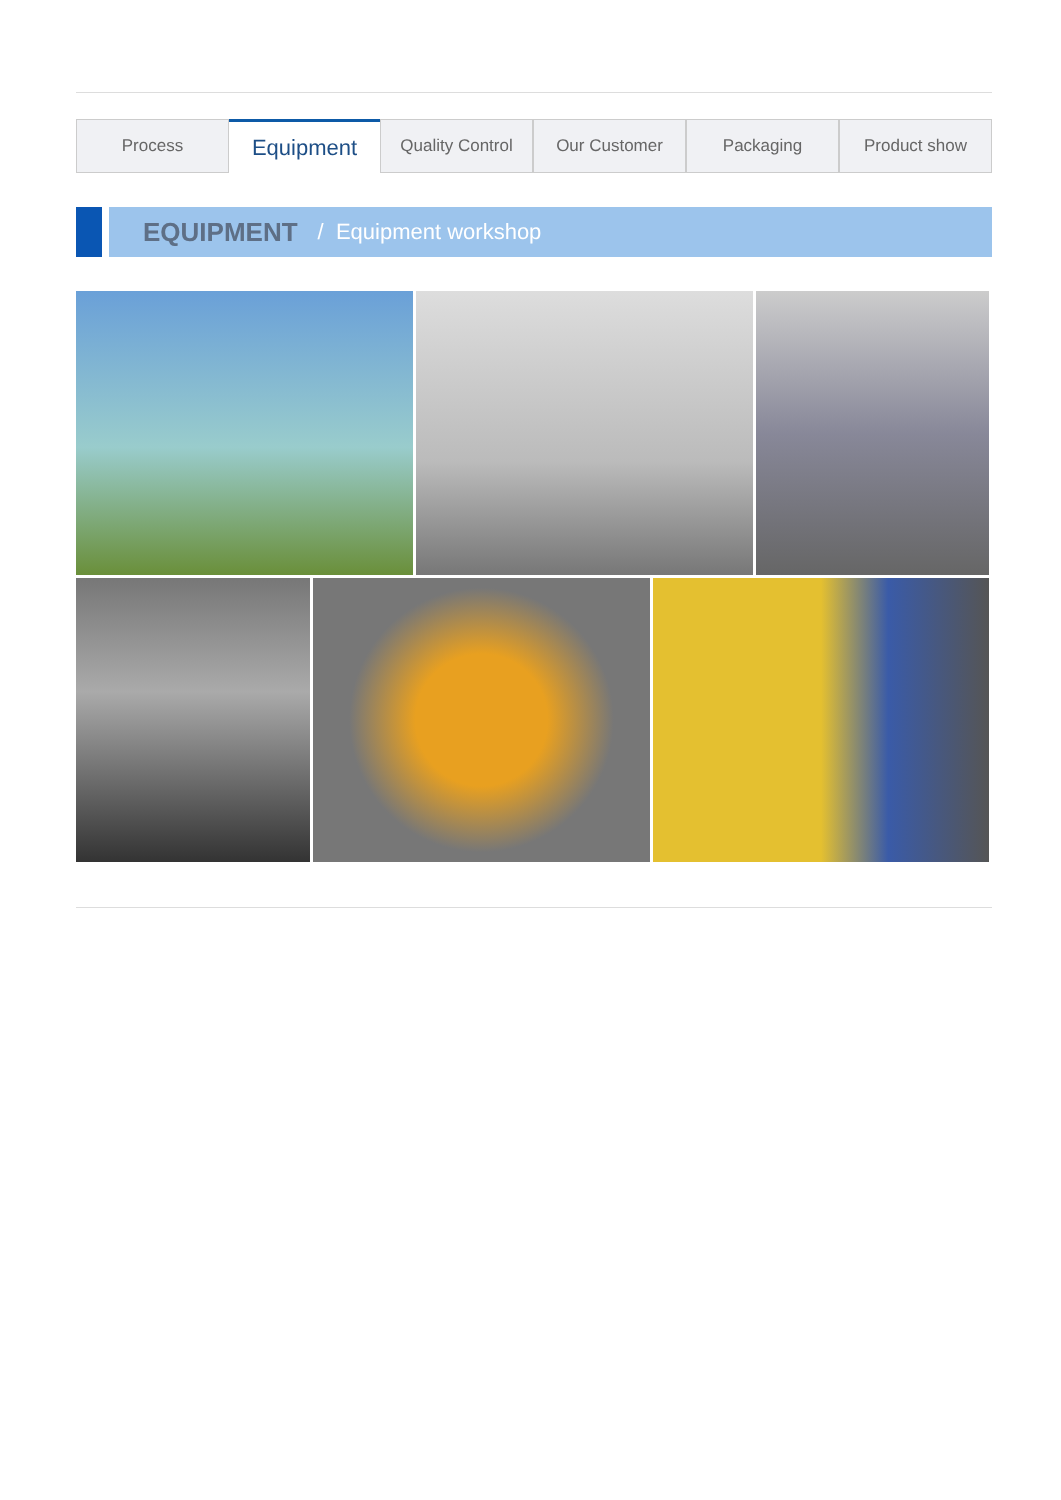Process
Equipment
Quality Control Our Customer Packaging Product show
EQUIPMENT / Equipment workshop